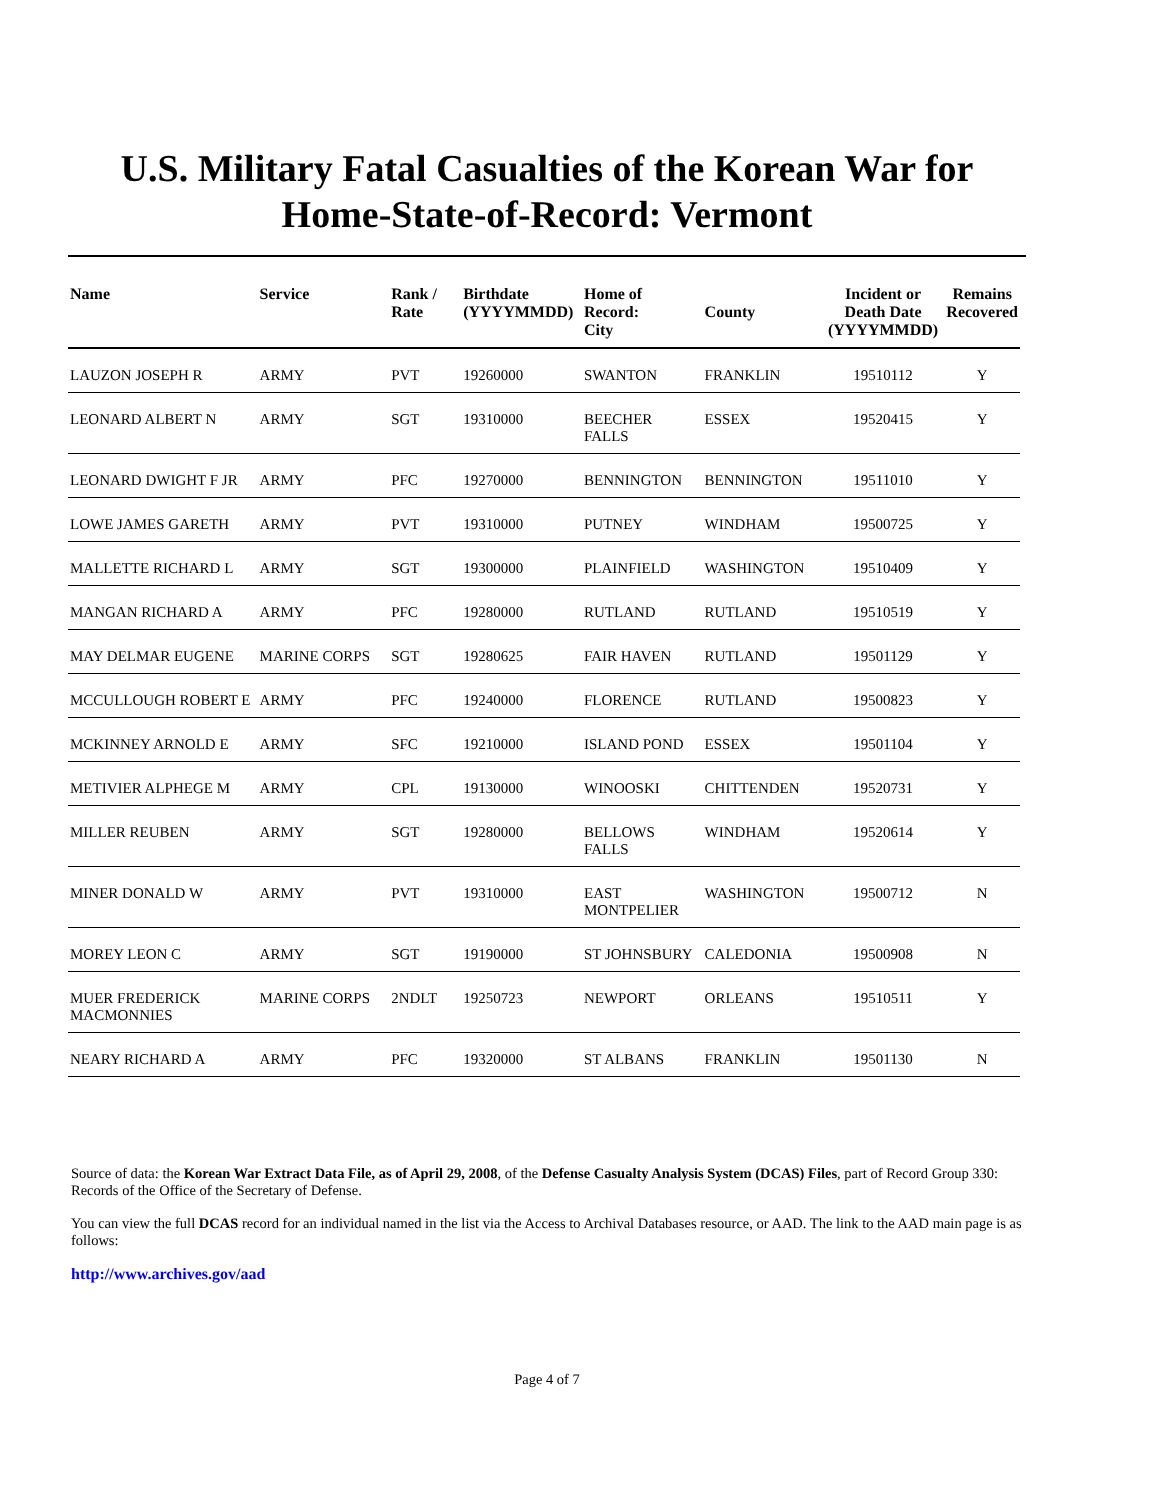U.S. Military Fatal Casualties of the Korean War for
Home-State-of-Record: Vermont
| Name | Service | Rank / Rate | Birthdate (YYYYMMDD) | Home of Record: City | County | Incident or Death Date (YYYYMMDD) | Remains Recovered |
| --- | --- | --- | --- | --- | --- | --- | --- |
| LAUZON JOSEPH R | ARMY | PVT | 19260000 | SWANTON | FRANKLIN | 19510112 | Y |
| LEONARD ALBERT N | ARMY | SGT | 19310000 | BEECHER FALLS | ESSEX | 19520415 | Y |
| LEONARD DWIGHT F JR | ARMY | PFC | 19270000 | BENNINGTON | BENNINGTON | 19511010 | Y |
| LOWE JAMES GARETH | ARMY | PVT | 19310000 | PUTNEY | WINDHAM | 19500725 | Y |
| MALLETTE RICHARD L | ARMY | SGT | 19300000 | PLAINFIELD | WASHINGTON | 19510409 | Y |
| MANGAN RICHARD A | ARMY | PFC | 19280000 | RUTLAND | RUTLAND | 19510519 | Y |
| MAY DELMAR EUGENE | MARINE CORPS | SGT | 19280625 | FAIR HAVEN | RUTLAND | 19501129 | Y |
| MCCULLOUGH ROBERT E | ARMY | PFC | 19240000 | FLORENCE | RUTLAND | 19500823 | Y |
| MCKINNEY ARNOLD E | ARMY | SFC | 19210000 | ISLAND POND | ESSEX | 19501104 | Y |
| METIVIER ALPHEGE M | ARMY | CPL | 19130000 | WINOOSKI | CHITTENDEN | 19520731 | Y |
| MILLER REUBEN | ARMY | SGT | 19280000 | BELLOWS FALLS | WINDHAM | 19520614 | Y |
| MINER DONALD W | ARMY | PVT | 19310000 | EAST MONTPELIER | WASHINGTON | 19500712 | N |
| MOREY LEON C | ARMY | SGT | 19190000 | ST JOHNSBURY | CALEDONIA | 19500908 | N |
| MUER FREDERICK MACMONNIES | MARINE CORPS | 2NDLT | 19250723 | NEWPORT | ORLEANS | 19510511 | Y |
| NEARY RICHARD A | ARMY | PFC | 19320000 | ST ALBANS | FRANKLIN | 19501130 | N |
Source of data: the Korean War Extract Data File, as of April 29, 2008, of the Defense Casualty Analysis System (DCAS) Files, part of Record Group 330: Records of the Office of the Secretary of Defense.
You can view the full DCAS record for an individual named in the list via the Access to Archival Databases resource, or AAD. The link to the AAD main page is as follows:
http://www.archives.gov/aad
Page 4 of 7